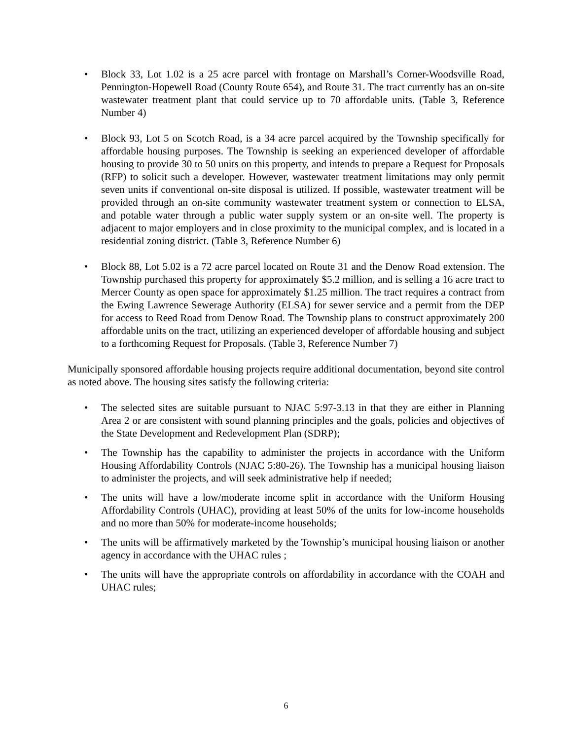• Block 33, Lot 1.02 is a 25 acre parcel with frontage on Marshall’s Corner-Woodsville Road, Pennington-Hopewell Road (County Route 654), and Route 31. The tract currently has an on-site wastewater treatment plant that could service up to 70 affordable units. (Table 3, Reference Number 4)
• Block 93, Lot 5 on Scotch Road, is a 34 acre parcel acquired by the Township specifically for affordable housing purposes. The Township is seeking an experienced developer of affordable housing to provide 30 to 50 units on this property, and intends to prepare a Request for Proposals (RFP) to solicit such a developer. However, wastewater treatment limitations may only permit seven units if conventional on-site disposal is utilized. If possible, wastewater treatment will be provided through an on-site community wastewater treatment system or connection to ELSA, and potable water through a public water supply system or an on-site well. The property is adjacent to major employers and in close proximity to the municipal complex, and is located in a residential zoning district. (Table 3, Reference Number 6)
• Block 88, Lot 5.02 is a 72 acre parcel located on Route 31 and the Denow Road extension. The Township purchased this property for approximately $5.2 million, and is selling a 16 acre tract to Mercer County as open space for approximately $1.25 million. The tract requires a contract from the Ewing Lawrence Sewerage Authority (ELSA) for sewer service and a permit from the DEP for access to Reed Road from Denow Road. The Township plans to construct approximately 200 affordable units on the tract, utilizing an experienced developer of affordable housing and subject to a forthcoming Request for Proposals. (Table 3, Reference Number 7)
Municipally sponsored affordable housing projects require additional documentation, beyond site control as noted above. The housing sites satisfy the following criteria:
• The selected sites are suitable pursuant to NJAC 5:97-3.13 in that they are either in Planning Area 2 or are consistent with sound planning principles and the goals, policies and objectives of the State Development and Redevelopment Plan (SDRP);
• The Township has the capability to administer the projects in accordance with the Uniform Housing Affordability Controls (NJAC 5:80-26). The Township has a municipal housing liaison to administer the projects, and will seek administrative help if needed;
• The units will have a low/moderate income split in accordance with the Uniform Housing Affordability Controls (UHAC), providing at least 50% of the units for low-income households and no more than 50% for moderate-income households;
• The units will be affirmatively marketed by the Township’s municipal housing liaison or another agency in accordance with the UHAC rules ;
• The units will have the appropriate controls on affordability in accordance with the COAH and UHAC rules;
6